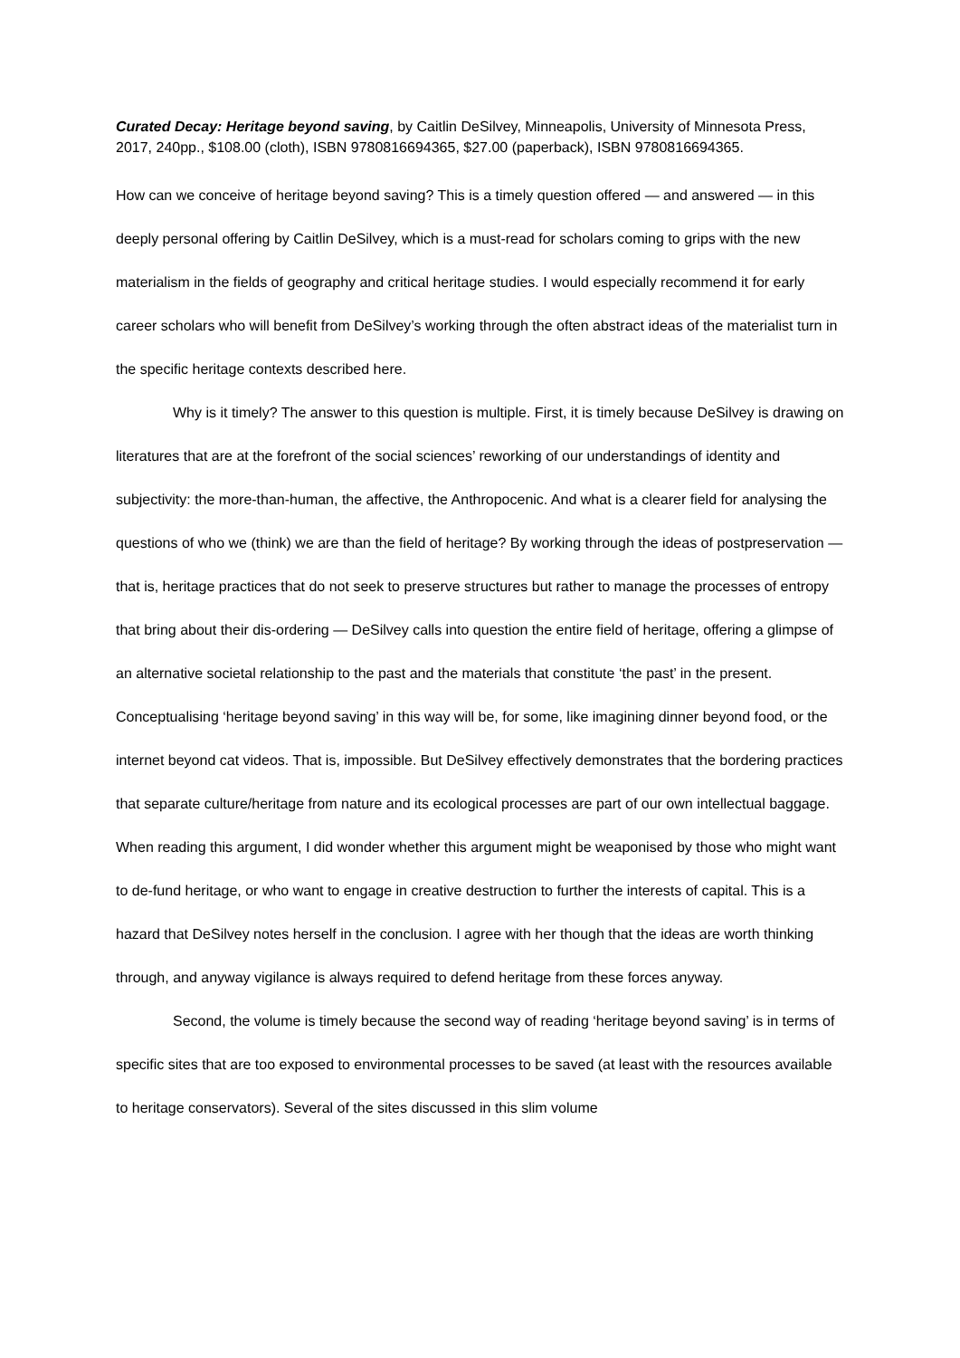Curated Decay: Heritage beyond saving, by Caitlin DeSilvey, Minneapolis, University of Minnesota Press, 2017, 240pp., $108.00 (cloth), ISBN 9780816694365, $27.00 (paperback), ISBN 9780816694365.
How can we conceive of heritage beyond saving? This is a timely question offered — and answered — in this deeply personal offering by Caitlin DeSilvey, which is a must-read for scholars coming to grips with the new materialism in the fields of geography and critical heritage studies. I would especially recommend it for early career scholars who will benefit from DeSilvey’s working through the often abstract ideas of the materialist turn in the specific heritage contexts described here.
Why is it timely? The answer to this question is multiple. First, it is timely because DeSilvey is drawing on literatures that are at the forefront of the social sciences’ reworking of our understandings of identity and subjectivity: the more-than-human, the affective, the Anthropocenic. And what is a clearer field for analysing the questions of who we (think) we are than the field of heritage? By working through the ideas of postpreservation — that is, heritage practices that do not seek to preserve structures but rather to manage the processes of entropy that bring about their dis-ordering — DeSilvey calls into question the entire field of heritage, offering a glimpse of an alternative societal relationship to the past and the materials that constitute ‘the past’ in the present. Conceptualising ‘heritage beyond saving’ in this way will be, for some, like imagining dinner beyond food, or the internet beyond cat videos. That is, impossible. But DeSilvey effectively demonstrates that the bordering practices that separate culture/heritage from nature and its ecological processes are part of our own intellectual baggage. When reading this argument, I did wonder whether this argument might be weaponised by those who might want to de-fund heritage, or who want to engage in creative destruction to further the interests of capital. This is a hazard that DeSilvey notes herself in the conclusion. I agree with her though that the ideas are worth thinking through, and anyway vigilance is always required to defend heritage from these forces anyway.
Second, the volume is timely because the second way of reading ‘heritage beyond saving’ is in terms of specific sites that are too exposed to environmental processes to be saved (at least with the resources available to heritage conservators). Several of the sites discussed in this slim volume